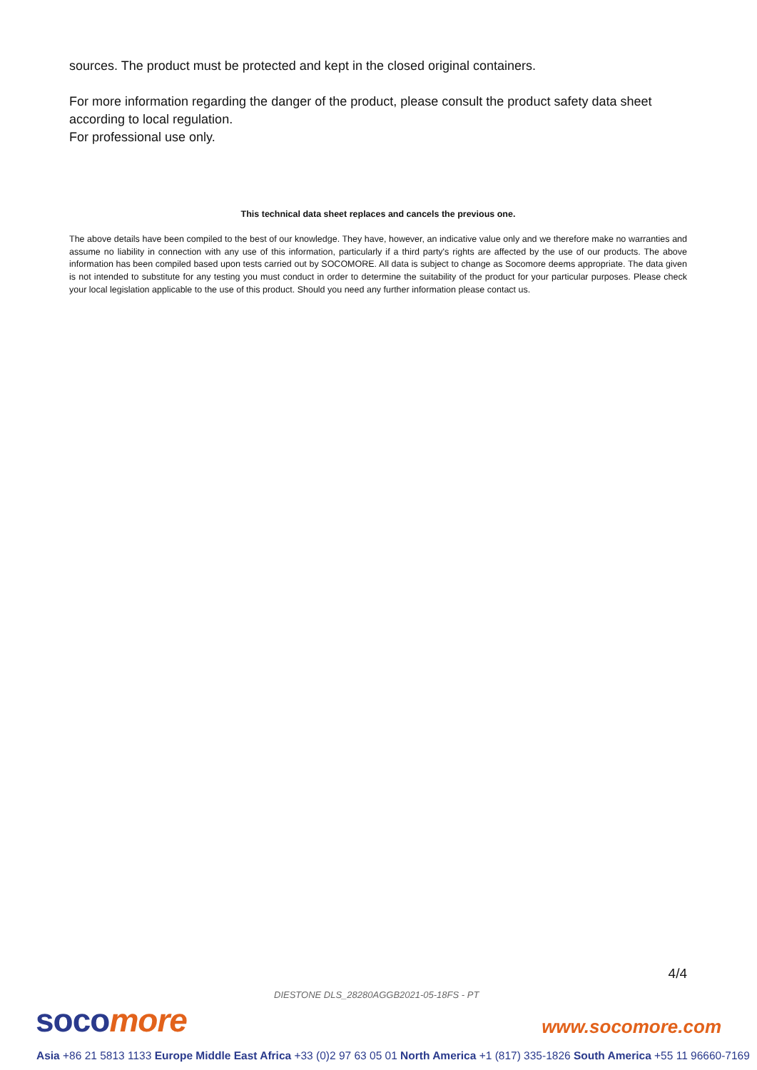sources. The product must be protected and kept in the closed original containers.
For more information regarding the danger of the product, please consult the product safety data sheet according to local regulation.
For professional use only.
This technical data sheet replaces and cancels the previous one.
The above details have been compiled to the best of our knowledge. They have, however, an indicative value only and we therefore make no warranties and assume no liability in connection with any use of this information, particularly if a third party's rights are affected by the use of our products. The above information has been compiled based upon tests carried out by SOCOMORE. All data is subject to change as Socomore deems appropriate. The data given is not intended to substitute for any testing you must conduct in order to determine the suitability of the product for your particular purposes. Please check your local legislation applicable to the use of this product. Should you need any further information please contact us.
4/4
DIESTONE DLS_28280AGGB2021-05-18FS - PT
soco more www.socomore.com
Asia +86 21 5813 1133 Europe Middle East Africa +33 (0)2 97 63 05 01 North America +1 (817) 335-1826 South America +55 11 96660-7169